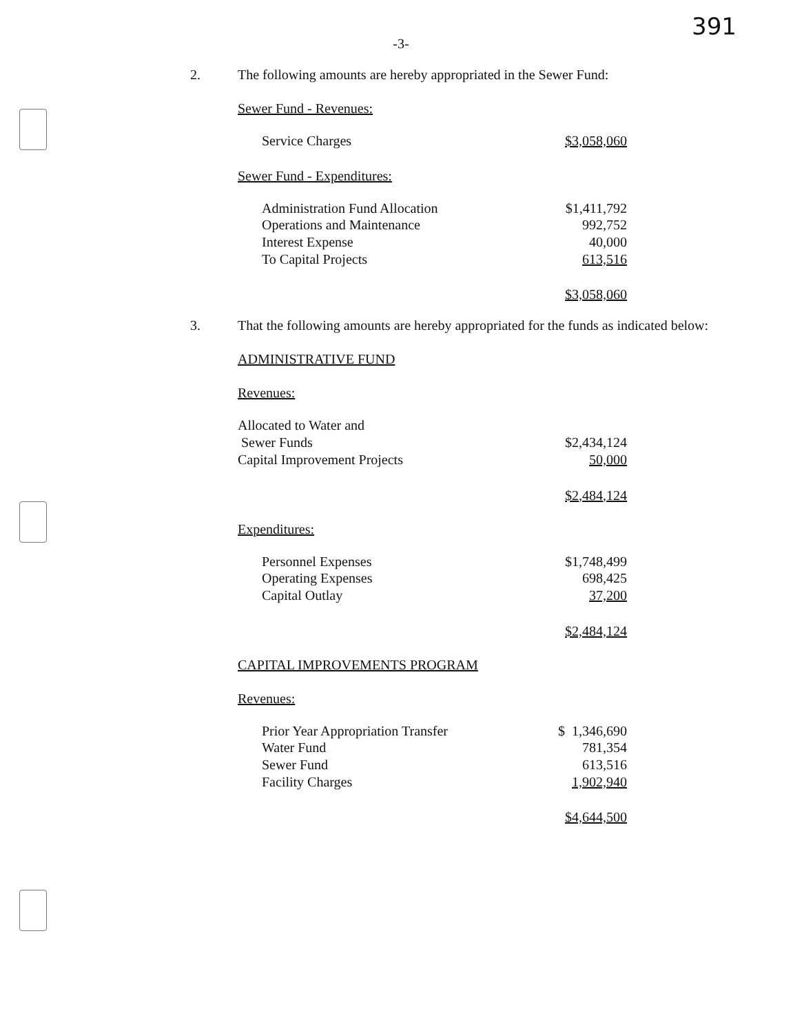391
-3-
2. The following amounts are hereby appropriated in the Sewer Fund:
Sewer Fund - Revenues:
| Service Charges | $3,058,060 |
Sewer Fund - Expenditures:
| Administration Fund Allocation | $1,411,792 |
| Operations and Maintenance | 992,752 |
| Interest Expense | 40,000 |
| To Capital Projects | 613,516 |
| | $3,058,060 |
3. That the following amounts are hereby appropriated for the funds as indicated below:
ADMINISTRATIVE FUND
Revenues:
| Allocated to Water and | |
| Sewer Funds | $2,434,124 |
| Capital Improvement Projects | 50,000 |
| | $2,484,124 |
Expenditures:
| Personnel Expenses | $1,748,499 |
| Operating Expenses | 698,425 |
| Capital Outlay | 37,200 |
| | $2,484,124 |
CAPITAL IMPROVEMENTS PROGRAM
Revenues:
| Prior Year Appropriation Transfer | $ 1,346,690 |
| Water Fund | 781,354 |
| Sewer Fund | 613,516 |
| Facility Charges | 1,902,940 |
| | $4,644,500 |